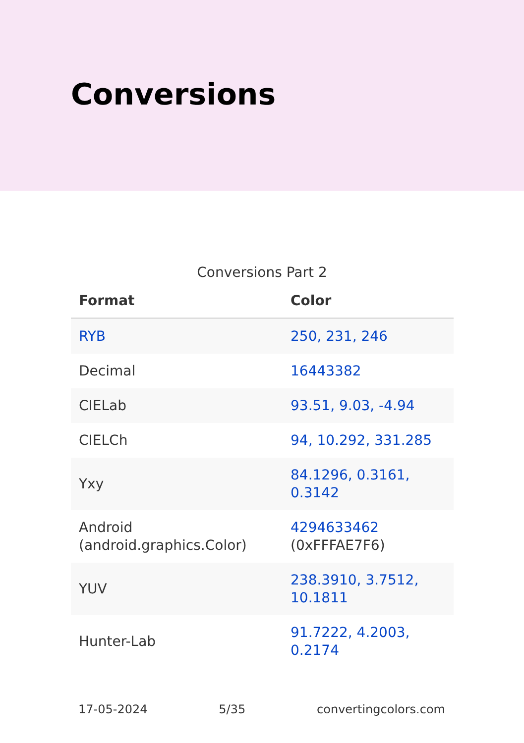Conversions
Conversions Part 2
| Format | Color |
| --- | --- |
| RYB | 250, 231, 246 |
| Decimal | 16443382 |
| CIELab | 93.51, 9.03, -4.94 |
| CIELCh | 94, 10.292, 331.285 |
| Yxy | 84.1296, 0.3161, 0.3142 |
| Android (android.graphics.Color) | 4294633462 (0xFFFAE7F6) |
| YUV | 238.3910, 3.7512, 10.1811 |
| Hunter-Lab | 91.7222, 4.2003, 0.2174 |
17-05-2024 5/35 convertingcolors.com